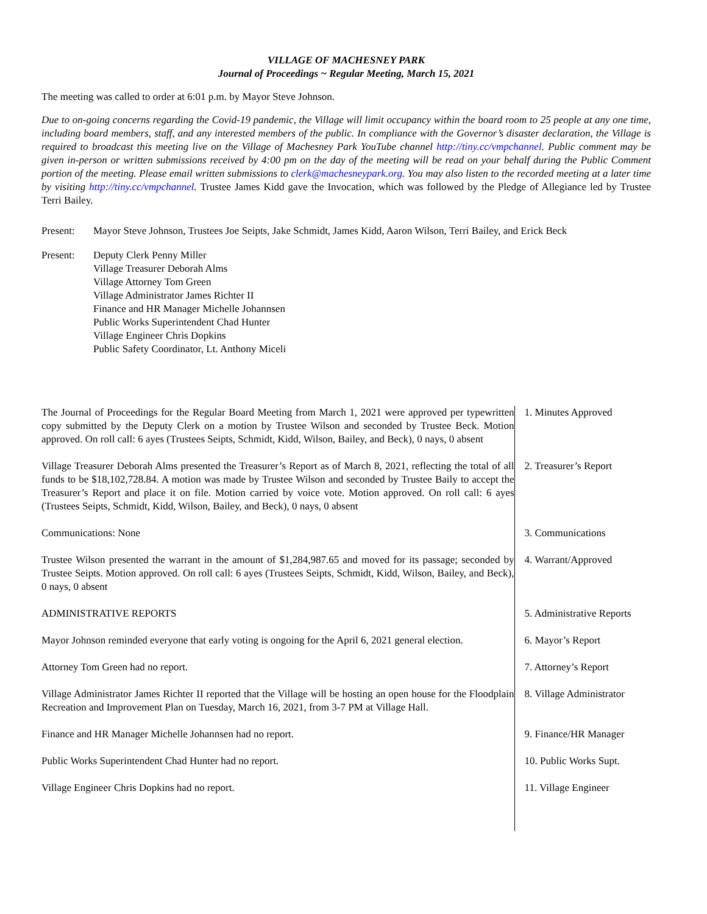VILLAGE OF MACHESNEY PARK
Journal of Proceedings ~ Regular Meeting, March 15, 2021
The meeting was called to order at 6:01 p.m. by Mayor Steve Johnson.
Due to on-going concerns regarding the Covid-19 pandemic, the Village will limit occupancy within the board room to 25 people at any one time, including board members, staff, and any interested members of the public. In compliance with the Governor’s disaster declaration, the Village is required to broadcast this meeting live on the Village of Machesney Park YouTube channel http://tiny.cc/vmpchannel. Public comment may be given in-person or written submissions received by 4:00 pm on the day of the meeting will be read on your behalf during the Public Comment portion of the meeting. Please email written submissions to clerk@machesneypark.org. You may also listen to the recorded meeting at a later time by visiting http://tiny.cc/vmpchannel. Trustee James Kidd gave the Invocation, which was followed by the Pledge of Allegiance led by Trustee Terri Bailey.
Present: Mayor Steve Johnson, Trustees Joe Seipts, Jake Schmidt, James Kidd, Aaron Wilson, Terri Bailey, and Erick Beck
Present: Deputy Clerk Penny Miller
Village Treasurer Deborah Alms
Village Attorney Tom Green
Village Administrator James Richter II
Finance and HR Manager Michelle Johannsen
Public Works Superintendent Chad Hunter
Village Engineer Chris Dopkins
Public Safety Coordinator, Lt. Anthony Miceli
The Journal of Proceedings for the Regular Board Meeting from March 1, 2021 were approved per typewritten copy submitted by the Deputy Clerk on a motion by Trustee Wilson and seconded by Trustee Beck. Motion approved. On roll call: 6 ayes (Trustees Seipts, Schmidt, Kidd, Wilson, Bailey, and Beck), 0 nays, 0 absent
1. Minutes Approved
Village Treasurer Deborah Alms presented the Treasurer’s Report as of March 8, 2021, reflecting the total of all funds to be $18,102,728.84. A motion was made by Trustee Wilson and seconded by Trustee Baily to accept the Treasurer’s Report and place it on file. Motion carried by voice vote. Motion approved. On roll call: 6 ayes (Trustees Seipts, Schmidt, Kidd, Wilson, Bailey, and Beck), 0 nays, 0 absent
2. Treasurer’s Report
Communications: None 3. Communications
Trustee Wilson presented the warrant in the amount of $1,284,987.65 and moved for its passage; seconded by Trustee Seipts. Motion approved. On roll call: 6 ayes (Trustees Seipts, Schmidt, Kidd, Wilson, Bailey, and Beck), 0 nays, 0 absent
4. Warrant/Approved
ADMINISTRATIVE REPORTS 5. Administrative Reports
Mayor Johnson reminded everyone that early voting is ongoing for the April 6, 2021 general election.
6. Mayor’s Report
Attorney Tom Green had no report. 7. Attorney’s Report
Village Administrator James Richter II reported that the Village will be hosting an open house for the Floodplain Recreation and Improvement Plan on Tuesday, March 16, 2021, from 3-7 PM at Village Hall.
8. Village Administrator
Finance and HR Manager Michelle Johannsen had no report. 9. Finance/HR Manager
Public Works Superintendent Chad Hunter had no report. 10. Public Works Supt.
Village Engineer Chris Dopkins had no report. 11. Village Engineer